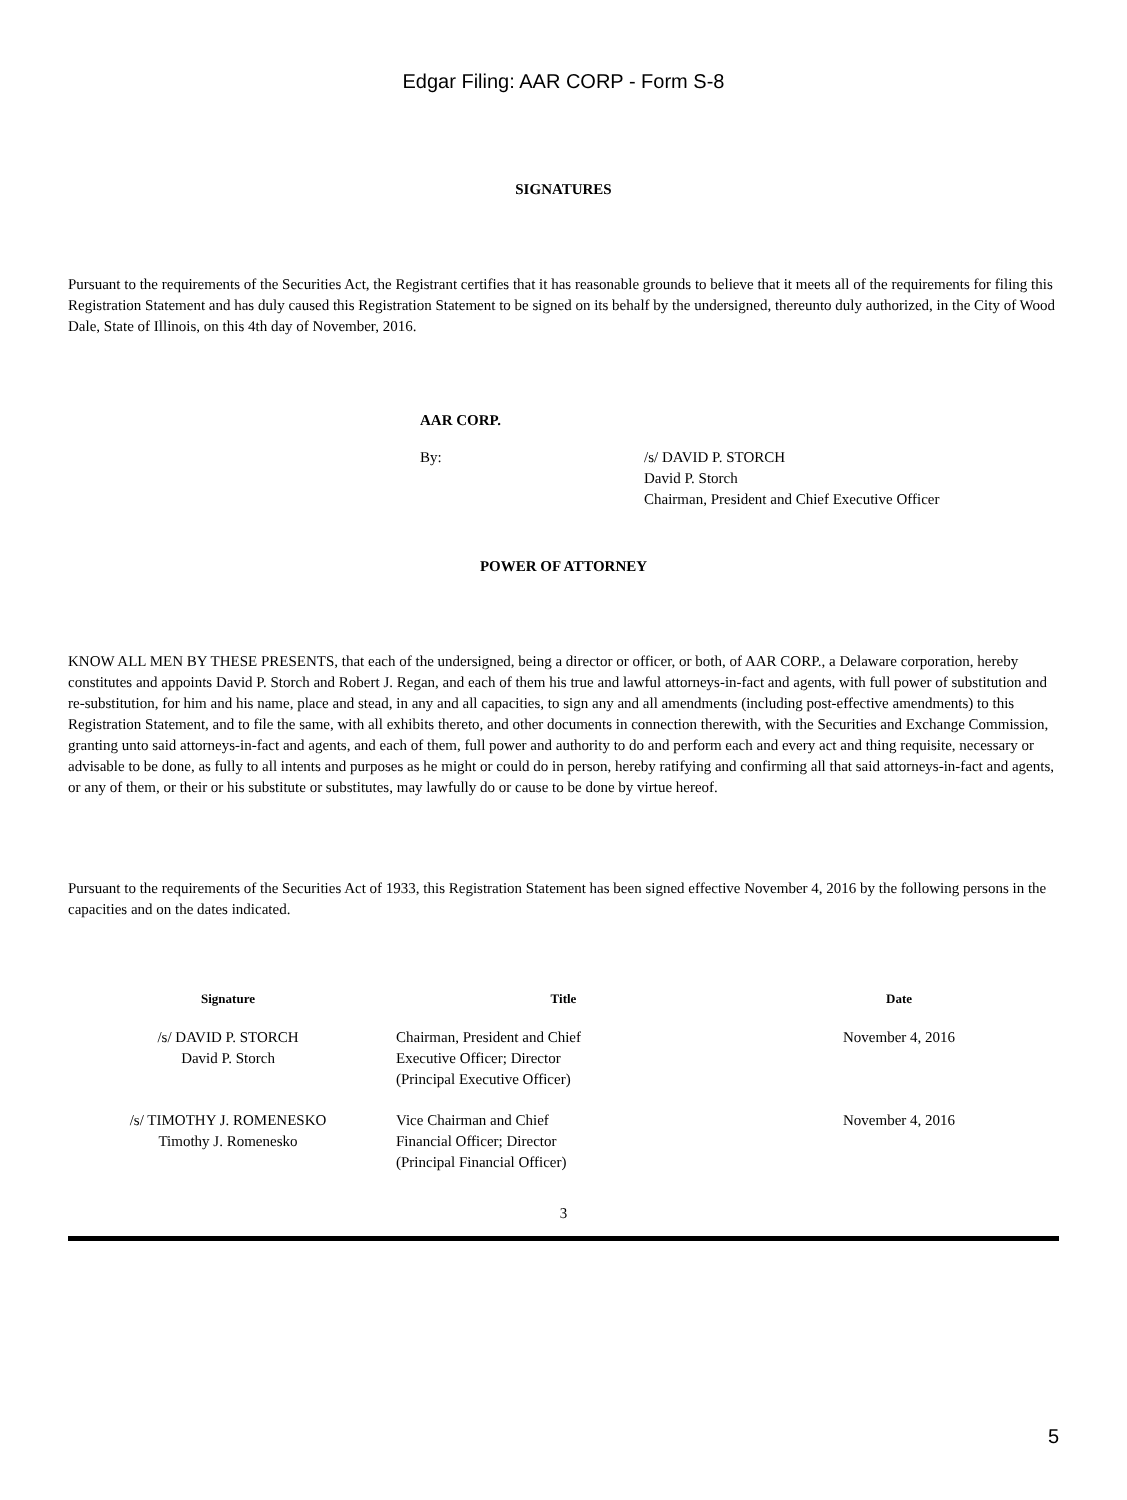Edgar Filing: AAR CORP - Form S-8
SIGNATURES
Pursuant to the requirements of the Securities Act, the Registrant certifies that it has reasonable grounds to believe that it meets all of the requirements for filing this Registration Statement and has duly caused this Registration Statement to be signed on its behalf by the undersigned, thereunto duly authorized, in the City of Wood Dale, State of Illinois, on this 4th day of November, 2016.
AAR CORP.
| By: | /s/ DAVID P. STORCH David P. Storch Chairman, President and Chief Executive Officer |
POWER OF ATTORNEY
KNOW ALL MEN BY THESE PRESENTS, that each of the undersigned, being a director or officer, or both, of AAR CORP., a Delaware corporation, hereby constitutes and appoints David P. Storch and Robert J. Regan, and each of them his true and lawful attorneys-in-fact and agents, with full power of substitution and re-substitution, for him and his name, place and stead, in any and all capacities, to sign any and all amendments (including post-effective amendments) to this Registration Statement, and to file the same, with all exhibits thereto, and other documents in connection therewith, with the Securities and Exchange Commission, granting unto said attorneys-in-fact and agents, and each of them, full power and authority to do and perform each and every act and thing requisite, necessary or advisable to be done, as fully to all intents and purposes as he might or could do in person, hereby ratifying and confirming all that said attorneys-in-fact and agents, or any of them, or their or his substitute or substitutes, may lawfully do or cause to be done by virtue hereof.
Pursuant to the requirements of the Securities Act of 1933, this Registration Statement has been signed effective November 4, 2016 by the following persons in the capacities and on the dates indicated.
| Signature | Title | Date |
| --- | --- | --- |
| /s/ DAVID P. STORCH David P. Storch | Chairman, President and Chief Executive Officer; Director (Principal Executive Officer) | November 4, 2016 |
| /s/ TIMOTHY J. ROMENESKO Timothy J. Romenesko | Vice Chairman and Chief Financial Officer; Director (Principal Financial Officer) | November 4, 2016 |
3
5